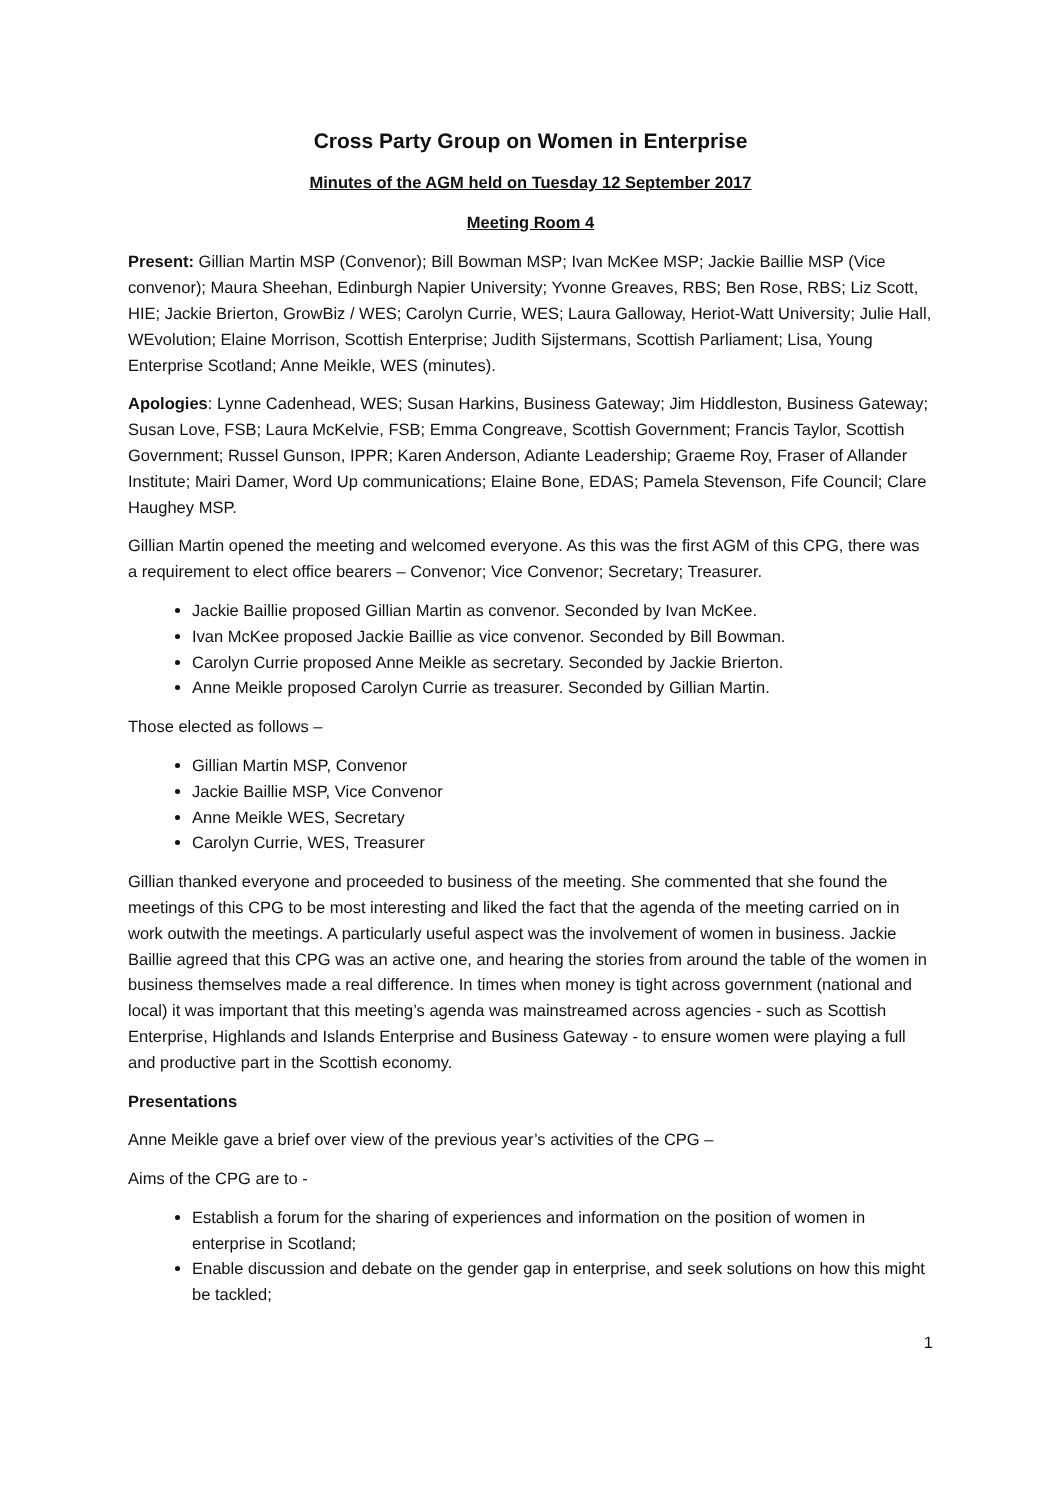Cross Party Group on Women in Enterprise
Minutes of the AGM held on Tuesday 12 September 2017
Meeting Room 4
Present: Gillian Martin MSP (Convenor); Bill Bowman MSP; Ivan McKee MSP; Jackie Baillie MSP (Vice convenor); Maura Sheehan, Edinburgh Napier University; Yvonne Greaves, RBS; Ben Rose, RBS; Liz Scott, HIE; Jackie Brierton, GrowBiz / WES; Carolyn Currie, WES; Laura Galloway, Heriot-Watt University; Julie Hall, WEvolution; Elaine Morrison, Scottish Enterprise; Judith Sijstermans, Scottish Parliament; Lisa, Young Enterprise Scotland; Anne Meikle, WES (minutes).
Apologies: Lynne Cadenhead, WES; Susan Harkins, Business Gateway; Jim Hiddleston, Business Gateway; Susan Love, FSB; Laura McKelvie, FSB; Emma Congreave, Scottish Government; Francis Taylor, Scottish Government; Russel Gunson, IPPR; Karen Anderson, Adiante Leadership; Graeme Roy, Fraser of Allander Institute; Mairi Damer, Word Up communications; Elaine Bone, EDAS; Pamela Stevenson, Fife Council; Clare Haughey MSP.
Gillian Martin opened the meeting and welcomed everyone. As this was the first AGM of this CPG, there was a requirement to elect office bearers – Convenor; Vice Convenor; Secretary; Treasurer.
Jackie Baillie proposed Gillian Martin as convenor. Seconded by Ivan McKee.
Ivan McKee proposed Jackie Baillie as vice convenor. Seconded by Bill Bowman.
Carolyn Currie proposed Anne Meikle as secretary. Seconded by Jackie Brierton.
Anne Meikle proposed Carolyn Currie as treasurer. Seconded by Gillian Martin.
Those elected as follows –
Gillian Martin MSP, Convenor
Jackie Baillie MSP, Vice Convenor
Anne Meikle WES, Secretary
Carolyn Currie, WES, Treasurer
Gillian thanked everyone and proceeded to business of the meeting. She commented that she found the meetings of this CPG to be most interesting and liked the fact that the agenda of the meeting carried on in work outwith the meetings. A particularly useful aspect was the involvement of women in business. Jackie Baillie agreed that this CPG was an active one, and hearing the stories from around the table of the women in business themselves made a real difference. In times when money is tight across government (national and local) it was important that this meeting’s agenda was mainstreamed across agencies - such as Scottish Enterprise, Highlands and Islands Enterprise and Business Gateway - to ensure women were playing a full and productive part in the Scottish economy.
Presentations
Anne Meikle gave a brief over view of the previous year’s activities of the CPG –
Aims of the CPG are to -
Establish a forum for the sharing of experiences and information on the position of women in enterprise in Scotland;
Enable discussion and debate on the gender gap in enterprise, and seek solutions on how this might be tackled;
1